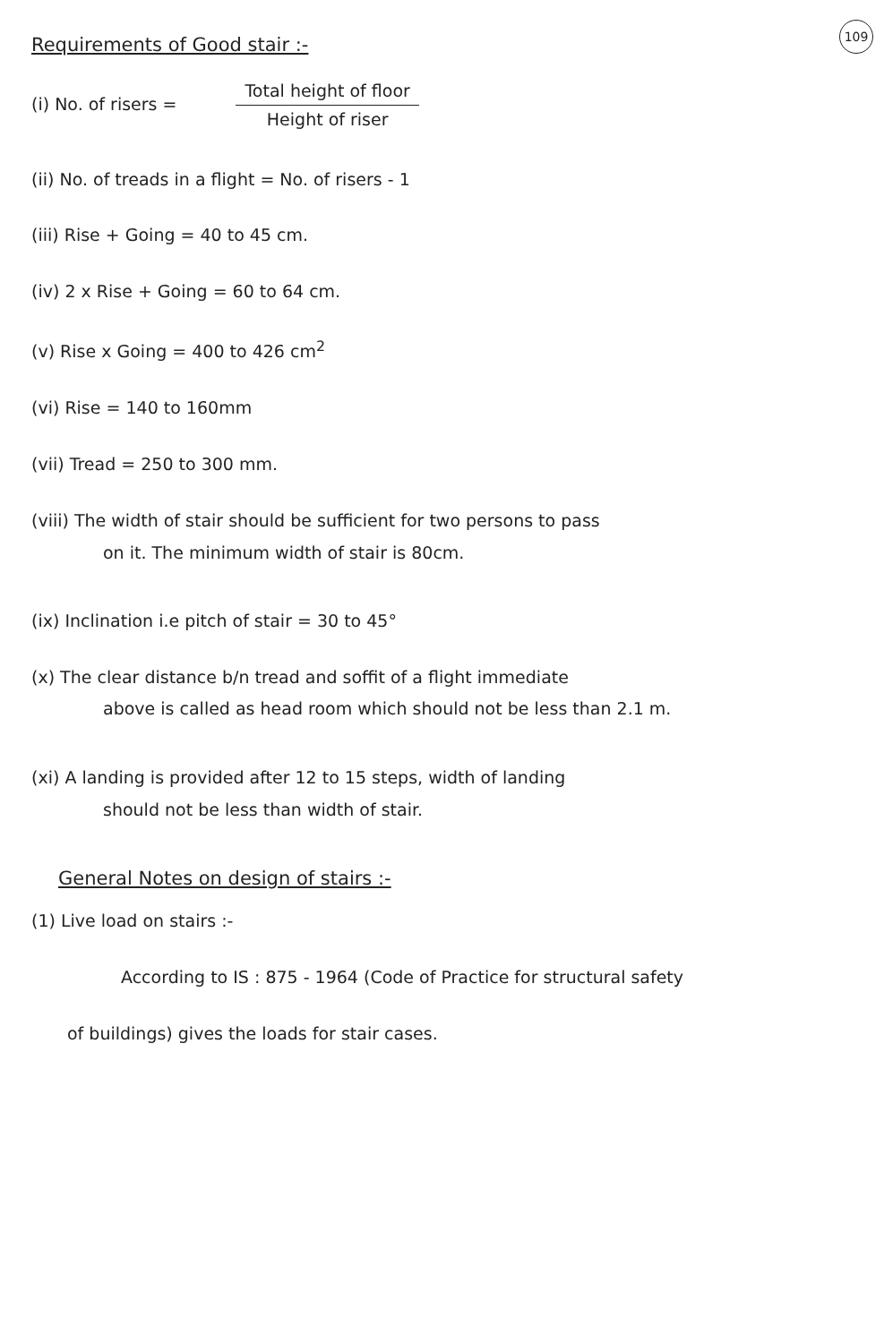109
Requirements of Good stair :-
(i) No. of risers = Total height of floor Height of riser
(ii) No. of treads in a flight = No. of risers - 1
(iii) Rise + Going = 40 to 45 cm.
(iv) 2 x Rise + Going = 60 to 64 cm.
(v) Rise x Going = 400 to 426 cm<sup>2</sup>
(vi) Rise = 140 to 160mm
(vii) Tread = 250 to 300 mm.
(viii) The width of stair should be sufficient for two persons to pass
on it. The minimum width of stair is 80cm.
(ix) Inclination i.e pitch of stair = 30 to 45°
(x) The clear distance b/n tread and soffit of a flight immediate
above is called as head room which should not be less than 2.1 m.
(xi) A landing is provided after 12 to 15 steps, width of landing
should not be less than width of stair.
General Notes on design of stairs :-
(1) Live load on stairs :-
According to IS : 875 - 1964 (Code of Practice for structural safety
of buildings) gives the loads for stair cases.